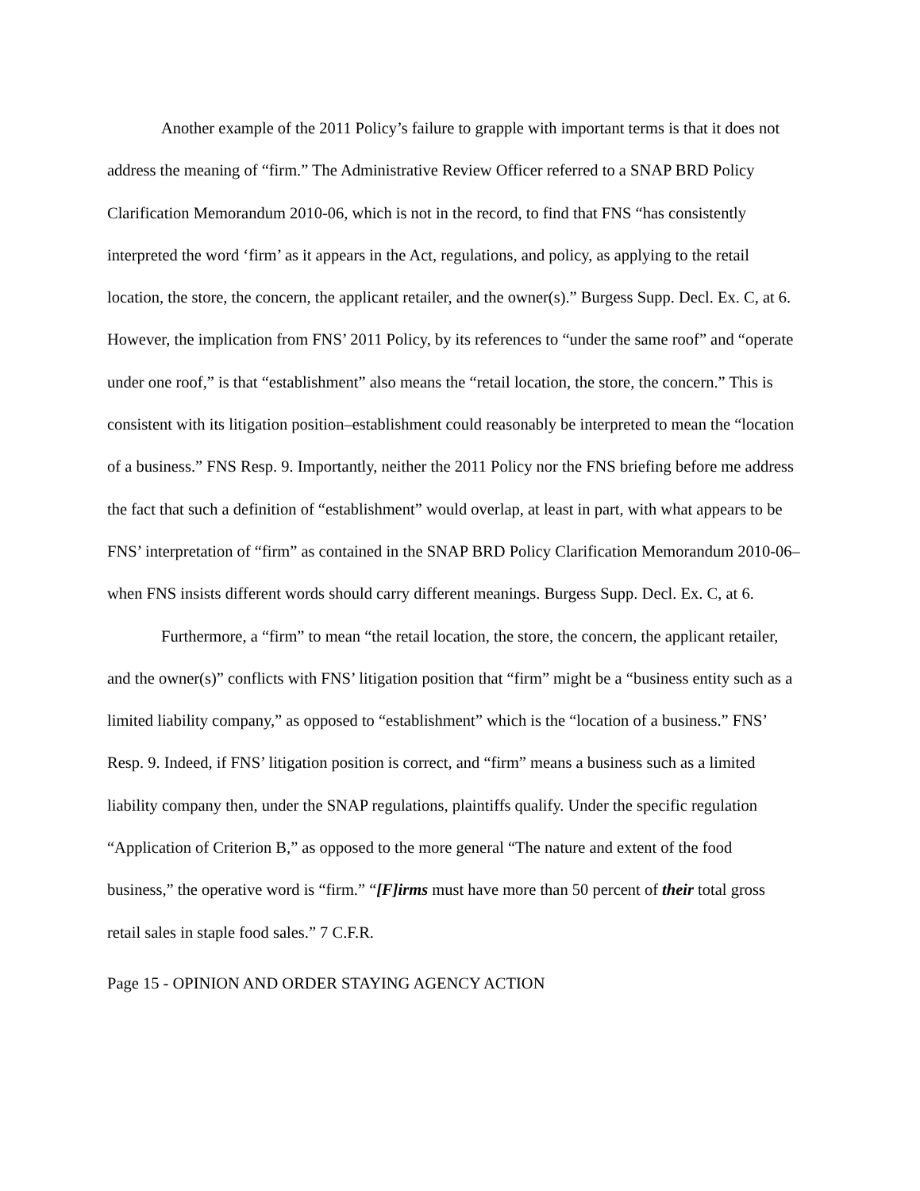Another example of the 2011 Policy’s failure to grapple with important terms is that it does not address the meaning of “firm.” The Administrative Review Officer referred to a SNAP BRD Policy Clarification Memorandum 2010-06, which is not in the record, to find that FNS “has consistently interpreted the word ‘firm’ as it appears in the Act, regulations, and policy, as applying to the retail location, the store, the concern, the applicant retailer, and the owner(s).” Burgess Supp. Decl. Ex. C, at 6. However, the implication from FNS’ 2011 Policy, by its references to “under the same roof” and “operate under one roof,” is that “establishment” also means the “retail location, the store, the concern.” This is consistent with its litigation position–establishment could reasonably be interpreted to mean the “location of a business.” FNS Resp. 9. Importantly, neither the 2011 Policy nor the FNS briefing before me address the fact that such a definition of “establishment” would overlap, at least in part, with what appears to be FNS’ interpretation of “firm” as contained in the SNAP BRD Policy Clarification Memorandum 2010-06–when FNS insists different words should carry different meanings. Burgess Supp. Decl. Ex. C, at 6.
Furthermore, a “firm” to mean “the retail location, the store, the concern, the applicant retailer, and the owner(s)” conflicts with FNS’ litigation position that “firm” might be a “business entity such as a limited liability company,” as opposed to “establishment” which is the “location of a business.” FNS’ Resp. 9. Indeed, if FNS’ litigation position is correct, and “firm” means a business such as a limited liability company then, under the SNAP regulations, plaintiffs qualify. Under the specific regulation “Application of Criterion B,” as opposed to the more general “The nature and extent of the food business,” the operative word is “firm.” “[F]irms must have more than 50 percent of their total gross retail sales in staple food sales.” 7 C.F.R.
Page 15 - OPINION AND ORDER STAYING AGENCY ACTION